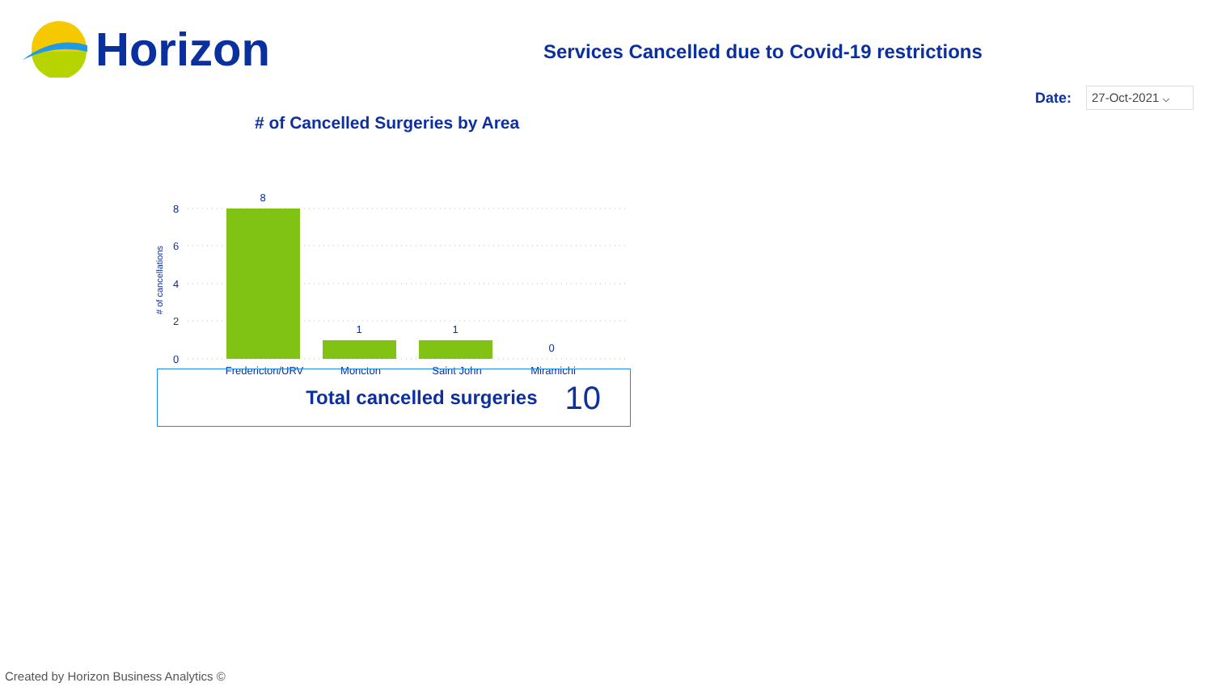Horizon
Services Cancelled due to Covid-19 restrictions
Date:
27-Oct-2021 ⌵
# of Cancelled Surgeries by Area
8
6
4
2
0
# of cancellations
8
1
1
0
Fredericton/URV
Moncton
Saint John
Miramichi
Total cancelled surgeries 10
Created by Horizon Business Analytics ©